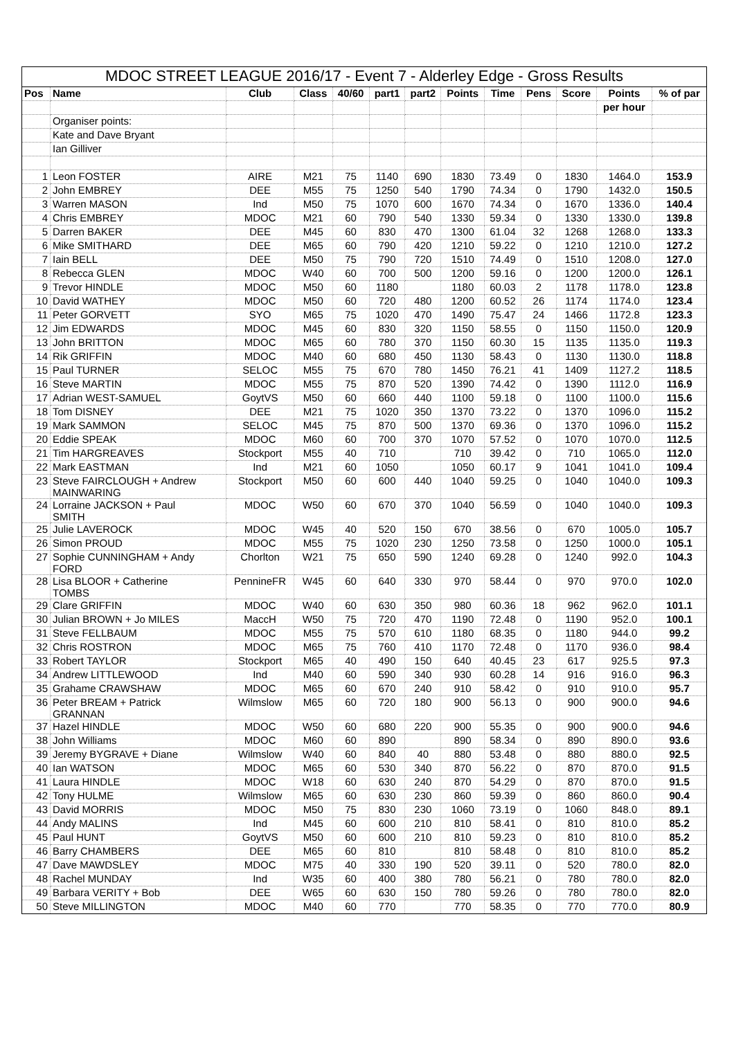| MDOC STREET LEAGUE 2016/17 - Event 7 - Alderley Edge - Gross Results | | | | | | | | | | | | |
| --- | --- | --- | --- | --- | --- | --- | --- | --- | --- | --- | --- | --- |
| Pos | Name | Club | Class | 40/60 | part1 | part2 | Points | Time | Pens | Score | Points | % of par |
| | | | | | | | | | | | per hour | |
| | Organiser points: | | | | | | | | | | | |
| | Kate and Dave Bryant | | | | | | | | | | | |
| | Ian Gilliver | | | | | | | | | | | |
| 1 | Leon FOSTER | AIRE | M21 | 75 | 1140 | 690 | 1830 | 73.49 | 0 | 1830 | 1464.0 | 153.9 |
| 2 | John EMBREY | DEE | M55 | 75 | 1250 | 540 | 1790 | 74.34 | 0 | 1790 | 1432.0 | 150.5 |
| 3 | Warren MASON | Ind | M50 | 75 | 1070 | 600 | 1670 | 74.34 | 0 | 1670 | 1336.0 | 140.4 |
| 4 | Chris EMBREY | MDOC | M21 | 60 | 790 | 540 | 1330 | 59.34 | 0 | 1330 | 1330.0 | 139.8 |
| 5 | Darren BAKER | DEE | M45 | 60 | 830 | 470 | 1300 | 61.04 | 32 | 1268 | 1268.0 | 133.3 |
| 6 | Mike SMITHARD | DEE | M65 | 60 | 790 | 420 | 1210 | 59.22 | 0 | 1210 | 1210.0 | 127.2 |
| 7 | Iain BELL | DEE | M50 | 75 | 790 | 720 | 1510 | 74.49 | 0 | 1510 | 1208.0 | 127.0 |
| 8 | Rebecca GLEN | MDOC | W40 | 60 | 700 | 500 | 1200 | 59.16 | 0 | 1200 | 1200.0 | 126.1 |
| 9 | Trevor HINDLE | MDOC | M50 | 60 | 1180 | | 1180 | 60.03 | 2 | 1178 | 1178.0 | 123.8 |
| 10 | David WATHEY | MDOC | M50 | 60 | 720 | 480 | 1200 | 60.52 | 26 | 1174 | 1174.0 | 123.4 |
| 11 | Peter GORVETT | SYO | M65 | 75 | 1020 | 470 | 1490 | 75.47 | 24 | 1466 | 1172.8 | 123.3 |
| 12 | Jim EDWARDS | MDOC | M45 | 60 | 830 | 320 | 1150 | 58.55 | 0 | 1150 | 1150.0 | 120.9 |
| 13 | John BRITTON | MDOC | M65 | 60 | 780 | 370 | 1150 | 60.30 | 15 | 1135 | 1135.0 | 119.3 |
| 14 | Rik GRIFFIN | MDOC | M40 | 60 | 680 | 450 | 1130 | 58.43 | 0 | 1130 | 1130.0 | 118.8 |
| 15 | Paul TURNER | SELOC | M55 | 75 | 670 | 780 | 1450 | 76.21 | 41 | 1409 | 1127.2 | 118.5 |
| 16 | Steve MARTIN | MDOC | M55 | 75 | 870 | 520 | 1390 | 74.42 | 0 | 1390 | 1112.0 | 116.9 |
| 17 | Adrian WEST-SAMUEL | GoytVS | M50 | 60 | 660 | 440 | 1100 | 59.18 | 0 | 1100 | 1100.0 | 115.6 |
| 18 | Tom DISNEY | DEE | M21 | 75 | 1020 | 350 | 1370 | 73.22 | 0 | 1370 | 1096.0 | 115.2 |
| 19 | Mark SAMMON | SELOC | M45 | 75 | 870 | 500 | 1370 | 69.36 | 0 | 1370 | 1096.0 | 115.2 |
| 20 | Eddie SPEAK | MDOC | M60 | 60 | 700 | 370 | 1070 | 57.52 | 0 | 1070 | 1070.0 | 112.5 |
| 21 | Tim HARGREAVES | Stockport | M55 | 40 | 710 | | 710 | 39.42 | 0 | 710 | 1065.0 | 112.0 |
| 22 | Mark EASTMAN | Ind | M21 | 60 | 1050 | | 1050 | 60.17 | 9 | 1041 | 1041.0 | 109.4 |
| 23 | Steve FAIRCLOUGH + Andrew MAINWARING | Stockport | M50 | 60 | 600 | 440 | 1040 | 59.25 | 0 | 1040 | 1040.0 | 109.3 |
| 24 | Lorraine JACKSON + Paul SMITH | MDOC | W50 | 60 | 670 | 370 | 1040 | 56.59 | 0 | 1040 | 1040.0 | 109.3 |
| 25 | Julie LAVEROCK | MDOC | W45 | 40 | 520 | 150 | 670 | 38.56 | 0 | 670 | 1005.0 | 105.7 |
| 26 | Simon PROUD | MDOC | M55 | 75 | 1020 | 230 | 1250 | 73.58 | 0 | 1250 | 1000.0 | 105.1 |
| 27 | Sophie CUNNINGHAM + Andy FORD | Chorlton | W21 | 75 | 650 | 590 | 1240 | 69.28 | 0 | 1240 | 992.0 | 104.3 |
| 28 | Lisa BLOOR + Catherine TOMBS | PennineFR | W45 | 60 | 640 | 330 | 970 | 58.44 | 0 | 970 | 970.0 | 102.0 |
| 29 | Clare GRIFFIN | MDOC | W40 | 60 | 630 | 350 | 980 | 60.36 | 18 | 962 | 962.0 | 101.1 |
| 30 | Julian BROWN + Jo MILES | MaccH | W50 | 75 | 720 | 470 | 1190 | 72.48 | 0 | 1190 | 952.0 | 100.1 |
| 31 | Steve FELLBAUM | MDOC | M55 | 75 | 570 | 610 | 1180 | 68.35 | 0 | 1180 | 944.0 | 99.2 |
| 32 | Chris ROSTRON | MDOC | M65 | 75 | 760 | 410 | 1170 | 72.48 | 0 | 1170 | 936.0 | 98.4 |
| 33 | Robert TAYLOR | Stockport | M65 | 40 | 490 | 150 | 640 | 40.45 | 23 | 617 | 925.5 | 97.3 |
| 34 | Andrew LITTLEWOOD | Ind | M40 | 60 | 590 | 340 | 930 | 60.28 | 14 | 916 | 916.0 | 96.3 |
| 35 | Grahame CRAWSHAW | MDOC | M65 | 60 | 670 | 240 | 910 | 58.42 | 0 | 910 | 910.0 | 95.7 |
| 36 | Peter BREAM + Patrick GRANNAN | Wilmslow | M65 | 60 | 720 | 180 | 900 | 56.13 | 0 | 900 | 900.0 | 94.6 |
| 37 | Hazel HINDLE | MDOC | W50 | 60 | 680 | 220 | 900 | 55.35 | 0 | 900 | 900.0 | 94.6 |
| 38 | John Williams | MDOC | M60 | 60 | 890 | | 890 | 58.34 | 0 | 890 | 890.0 | 93.6 |
| 39 | Jeremy BYGRAVE + Diane | Wilmslow | W40 | 60 | 840 | 40 | 880 | 53.48 | 0 | 880 | 880.0 | 92.5 |
| 40 | Ian WATSON | MDOC | M65 | 60 | 530 | 340 | 870 | 56.22 | 0 | 870 | 870.0 | 91.5 |
| 41 | Laura HINDLE | MDOC | W18 | 60 | 630 | 240 | 870 | 54.29 | 0 | 870 | 870.0 | 91.5 |
| 42 | Tony HULME | Wilmslow | M65 | 60 | 630 | 230 | 860 | 59.39 | 0 | 860 | 860.0 | 90.4 |
| 43 | David MORRIS | MDOC | M50 | 75 | 830 | 230 | 1060 | 73.19 | 0 | 1060 | 848.0 | 89.1 |
| 44 | Andy MALINS | Ind | M45 | 60 | 600 | 210 | 810 | 58.41 | 0 | 810 | 810.0 | 85.2 |
| 45 | Paul HUNT | GoytVS | M50 | 60 | 600 | 210 | 810 | 59.23 | 0 | 810 | 810.0 | 85.2 |
| 46 | Barry CHAMBERS | DEE | M65 | 60 | 810 | | 810 | 58.48 | 0 | 810 | 810.0 | 85.2 |
| 47 | Dave MAWDSLEY | MDOC | M75 | 40 | 330 | 190 | 520 | 39.11 | 0 | 520 | 780.0 | 82.0 |
| 48 | Rachel MUNDAY | Ind | W35 | 60 | 400 | 380 | 780 | 56.21 | 0 | 780 | 780.0 | 82.0 |
| 49 | Barbara VERITY + Bob | DEE | W65 | 60 | 630 | 150 | 780 | 59.26 | 0 | 780 | 780.0 | 82.0 |
| 50 | Steve MILLINGTON | MDOC | M40 | 60 | 770 | | 770 | 58.35 | 0 | 770 | 770.0 | 80.9 |